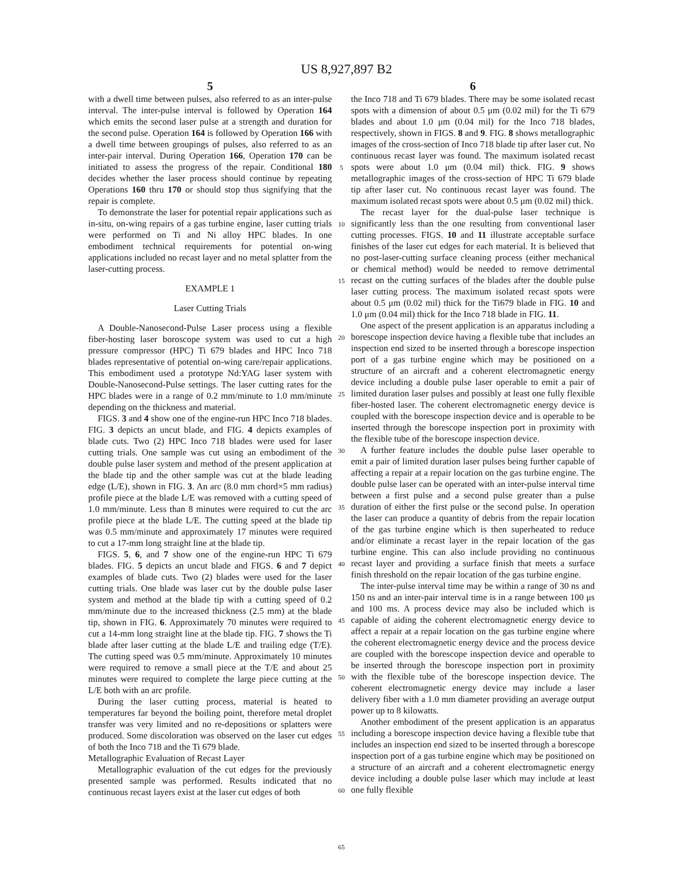US 8,927,897 B2
5
with a dwell time between pulses, also referred to as an inter-pulse interval. The inter-pulse interval is followed by Operation 164 which emits the second laser pulse at a strength and duration for the second pulse. Operation 164 is followed by Operation 166 with a dwell time between groupings of pulses, also referred to as an inter-pair interval. During Operation 166, Operation 170 can be initiated to assess the progress of the repair. Conditional 180 decides whether the laser process should continue by repeating Operations 160 thru 170 or should stop thus signifying that the repair is complete.
To demonstrate the laser for potential repair applications such as in-situ, on-wing repairs of a gas turbine engine, laser cutting trials were performed on Ti and Ni alloy HPC blades. In one embodiment technical requirements for potential on-wing applications included no recast layer and no metal splatter from the laser-cutting process.
EXAMPLE 1
Laser Cutting Trials
A Double-Nanosecond-Pulse Laser process using a flexible fiber-hosting laser boroscope system was used to cut a high pressure compressor (HPC) Ti 679 blades and HPC Inco 718 blades representative of potential on-wing care/repair applications. This embodiment used a prototype Nd:YAG laser system with Double-Nanosecond-Pulse settings. The laser cutting rates for the HPC blades were in a range of 0.2 mm/minute to 1.0 mm/minute depending on the thickness and material.
FIGS. 3 and 4 show one of the engine-run HPC Inco 718 blades. FIG. 3 depicts an uncut blade, and FIG. 4 depicts examples of blade cuts. Two (2) HPC Inco 718 blades were used for laser cutting trials. One sample was cut using an embodiment of the double pulse laser system and method of the present application at the blade tip and the other sample was cut at the blade leading edge (L/E), shown in FIG. 3. An arc (8.0 mm chord×5 mm radius) profile piece at the blade L/E was removed with a cutting speed of 1.0 mm/minute. Less than 8 minutes were required to cut the arc profile piece at the blade L/E. The cutting speed at the blade tip was 0.5 mm/minute and approximately 17 minutes were required to cut a 17-mm long straight line at the blade tip.
FIGS. 5, 6, and 7 show one of the engine-run HPC Ti 679 blades. FIG. 5 depicts an uncut blade and FIGS. 6 and 7 depict examples of blade cuts. Two (2) blades were used for the laser cutting trials. One blade was laser cut by the double pulse laser system and method at the blade tip with a cutting speed of 0.2 mm/minute due to the increased thickness (2.5 mm) at the blade tip, shown in FIG. 6. Approximately 70 minutes were required to cut a 14-mm long straight line at the blade tip. FIG. 7 shows the Ti blade after laser cutting at the blade L/E and trailing edge (T/E). The cutting speed was 0.5 mm/minute. Approximately 10 minutes were required to remove a small piece at the T/E and about 25 minutes were required to complete the large piece cutting at the L/E both with an arc profile.
During the laser cutting process, material is heated to temperatures far beyond the boiling point, therefore metal droplet transfer was very limited and no re-depositions or splatters were produced. Some discoloration was observed on the laser cut edges of both the Inco 718 and the Ti 679 blade.
Metallographic Evaluation of Recast Layer
Metallographic evaluation of the cut edges for the previously presented sample was performed. Results indicated that no continuous recast layers exist at the laser cut edges of both
5
10
15
20
25
30
35
40
45
50
55
60
65
6
the Inco 718 and Ti 679 blades. There may be some isolated recast spots with a dimension of about 0.5 μm (0.02 mil) for the Ti 679 blades and about 1.0 μm (0.04 mil) for the Inco 718 blades, respectively, shown in FIGS. 8 and 9. FIG. 8 shows metallographic images of the cross-section of Inco 718 blade tip after laser cut. No continuous recast layer was found. The maximum isolated recast spots were about 1.0 μm (0.04 mil) thick. FIG. 9 shows metallographic images of the cross-section of HPC Ti 679 blade tip after laser cut. No continuous recast layer was found. The maximum isolated recast spots were about 0.5 μm (0.02 mil) thick.
The recast layer for the dual-pulse laser technique is significantly less than the one resulting from conventional laser cutting processes. FIGS. 10 and 11 illustrate acceptable surface finishes of the laser cut edges for each material. It is believed that no post-laser-cutting surface cleaning process (either mechanical or chemical method) would be needed to remove detrimental recast on the cutting surfaces of the blades after the double pulse laser cutting process. The maximum isolated recast spots were about 0.5 μm (0.02 mil) thick for the Ti679 blade in FIG. 10 and 1.0 μm (0.04 mil) thick for the Inco 718 blade in FIG. 11.
One aspect of the present application is an apparatus including a borescope inspection device having a flexible tube that includes an inspection end sized to be inserted through a borescope inspection port of a gas turbine engine which may be positioned on a structure of an aircraft and a coherent electromagnetic energy device including a double pulse laser operable to emit a pair of limited duration laser pulses and possibly at least one fully flexible fiber-hosted laser. The coherent electromagnetic energy device is coupled with the borescope inspection device and is operable to be inserted through the borescope inspection port in proximity with the flexible tube of the borescope inspection device.
A further feature includes the double pulse laser operable to emit a pair of limited duration laser pulses being further capable of affecting a repair at a repair location on the gas turbine engine. The double pulse laser can be operated with an inter-pulse interval time between a first pulse and a second pulse greater than a pulse duration of either the first pulse or the second pulse. In operation the laser can produce a quantity of debris from the repair location of the gas turbine engine which is then superheated to reduce and/or eliminate a recast layer in the repair location of the gas turbine engine. This can also include providing no continuous recast layer and providing a surface finish that meets a surface finish threshold on the repair location of the gas turbine engine.
The inter-pulse interval time may be within a range of 30 ns and 150 ns and an inter-pair interval time is in a range between 100 μs and 100 ms. A process device may also be included which is capable of aiding the coherent electromagnetic energy device to affect a repair at a repair location on the gas turbine engine where the coherent electromagnetic energy device and the process device are coupled with the borescope inspection device and operable to be inserted through the borescope inspection port in proximity with the flexible tube of the borescope inspection device. The coherent electromagnetic energy device may include a laser delivery fiber with a 1.0 mm diameter providing an average output power up to 8 kilowatts.
Another embodiment of the present application is an apparatus including a borescope inspection device having a flexible tube that includes an inspection end sized to be inserted through a borescope inspection port of a gas turbine engine which may be positioned on a structure of an aircraft and a coherent electromagnetic energy device including a double pulse laser which may include at least one fully flexible